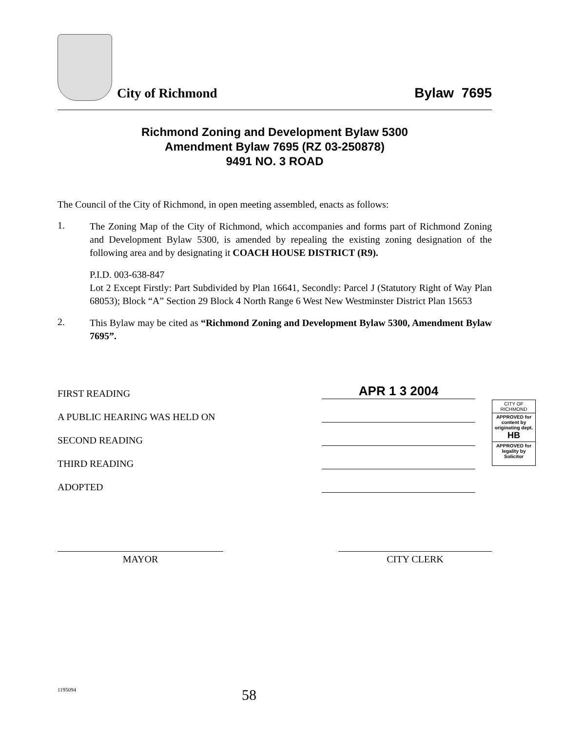City of Richmond
Bylaw 7695
Richmond Zoning and Development Bylaw 5300
Amendment Bylaw 7695 (RZ 03-250878)
9491 NO. 3 ROAD
The Council of the City of Richmond, in open meeting assembled, enacts as follows:
1.
The Zoning Map of the City of Richmond, which accompanies and forms part of Richmond Zoning and Development Bylaw 5300, is amended by repealing the existing zoning designation of the following area and by designating it COACH HOUSE DISTRICT (R9).
P.I.D. 003-638-847
Lot 2 Except Firstly: Part Subdivided by Plan 16641, Secondly: Parcel J (Statutory Right of Way Plan 68053); Block “A” Section 29 Block 4 North Range 6 West New Westminster District Plan 15653
2.
This Bylaw may be cited as “Richmond Zoning and Development Bylaw 5300, Amendment Bylaw 7695”.
FIRST READING
APR 1 3 2004
A PUBLIC HEARING WAS HELD ON
SECOND READING
THIRD READING
ADOPTED
CITY OF RICHMOND
APPROVED for content by originating dept.
HB
APPROVED for legality by Solicitor
MAYOR CITY CLERK
1195094 58